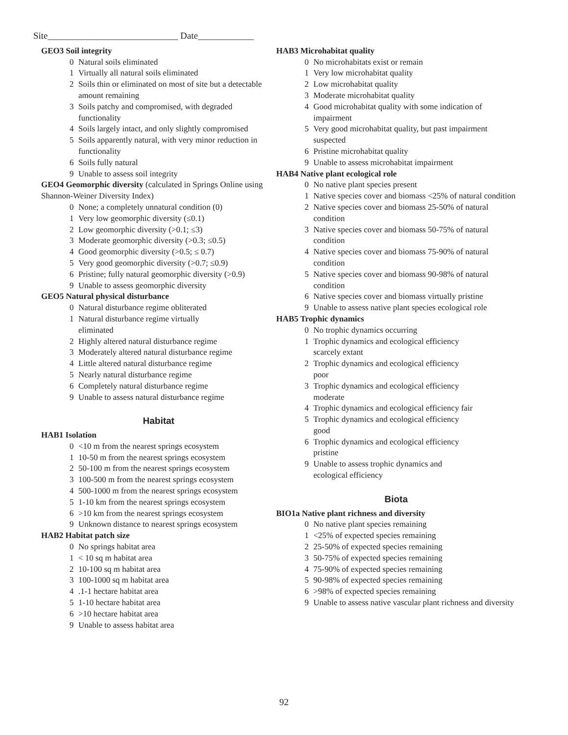Site____________________________ Date____________
GEO3 Soil integrity
0 Natural soils eliminated
1 Virtually all natural soils eliminated
2 Soils thin or eliminated on most of site but a detectable amount remaining
3 Soils patchy and compromised, with degraded functionality
4 Soils largely intact, and only slightly compromised
5 Soils apparently natural, with very minor reduction in functionality
6 Soils fully natural
9 Unable to assess soil integrity
GEO4 Geomorphic diversity (calculated in Springs Online using Shannon-Weiner Diversity Index)
0 None; a completely unnatural condition (0)
1 Very low geomorphic diversity (≤0.1)
2 Low geomorphic diversity (>0.1; ≤3)
3 Moderate geomorphic diversity (>0.3; ≤0.5)
4 Good geomorphic diversity (>0.5; ≤ 0.7)
5 Very good geomorphic diversity (>0.7; ≤0.9)
6 Pristine; fully natural geomorphic diversity (>0.9)
9 Unable to assess geomorphic diversity
GEO5 Natural physical disturbance
0 Natural disturbance regime obliterated
1 Natural disturbance regime virtually
eliminated
2 Highly altered natural disturbance regime
3 Moderately altered natural disturbance regime
4 Little altered natural disturbance regime
5 Nearly natural disturbance regime
6 Completely natural disturbance regime
9 Unable to assess natural disturbance regime
Habitat
HAB1 Isolation
0 <10 m from the nearest springs ecosystem
1 10-50 m from the nearest springs ecosystem
2 50-100 m from the nearest springs ecosystem
3 100-500 m from the nearest springs ecosystem
4 500-1000 m from the nearest springs ecosystem
5 1-10 km from the nearest springs ecosystem
6 >10 km from the nearest springs ecosystem
9 Unknown distance to nearest springs ecosystem
HAB2 Habitat patch size
0 No springs habitat area
1 < 10 sq m habitat area
2 10-100 sq m habitat area
3 100-1000 sq m habitat area
4.1-1 hectare habitat area
5 1-10 hectare habitat area
6 >10 hectare habitat area
9 Unable to assess habitat area
HAB3 Microhabitat quality
0 No microhabitats exist or remain
1 Very low microhabitat quality
2 Low microhabitat quality
3 Moderate microhabitat quality
4 Good microhabitat quality with some indication of impairment
5 Very good microhabitat quality, but past impairment suspected
6 Pristine microhabitat quality
9 Unable to assess microhabitat impairment
HAB4 Native plant ecological role
0 No native plant species present
1 Native species cover and biomass <25% of natural condition
2 Native species cover and biomass 25-50% of natural condition
3 Native species cover and biomass 50-75% of natural condition
4 Native species cover and biomass 75-90% of natural condition
5 Native species cover and biomass 90-98% of natural condition
6 Native species cover and biomass virtually pristine
9 Unable to assess native plant species ecological role
HAB5 Trophic dynamics
0 No trophic dynamics occurring
1 Trophic dynamics and ecological efficiency
scarcely extant
2 Trophic dynamics and ecological efficiency
poor
3 Trophic dynamics and ecological efficiency
moderate
4 Trophic dynamics and ecological efficiency fair
5 Trophic dynamics and ecological efficiency
good
6 Trophic dynamics and ecological efficiency
pristine
9 Unable to assess trophic dynamics and
ecological efficiency
Biota
BIO1a Native plant richness and diversity
0 No native plant species remaining
1 <25% of expected species remaining
2 25-50% of expected species remaining
3 50-75% of expected species remaining
4 75-90% of expected species remaining
5 90-98% of expected species remaining
6 >98% of expected species remaining
9 Unable to assess native vascular plant richness and diversity
92